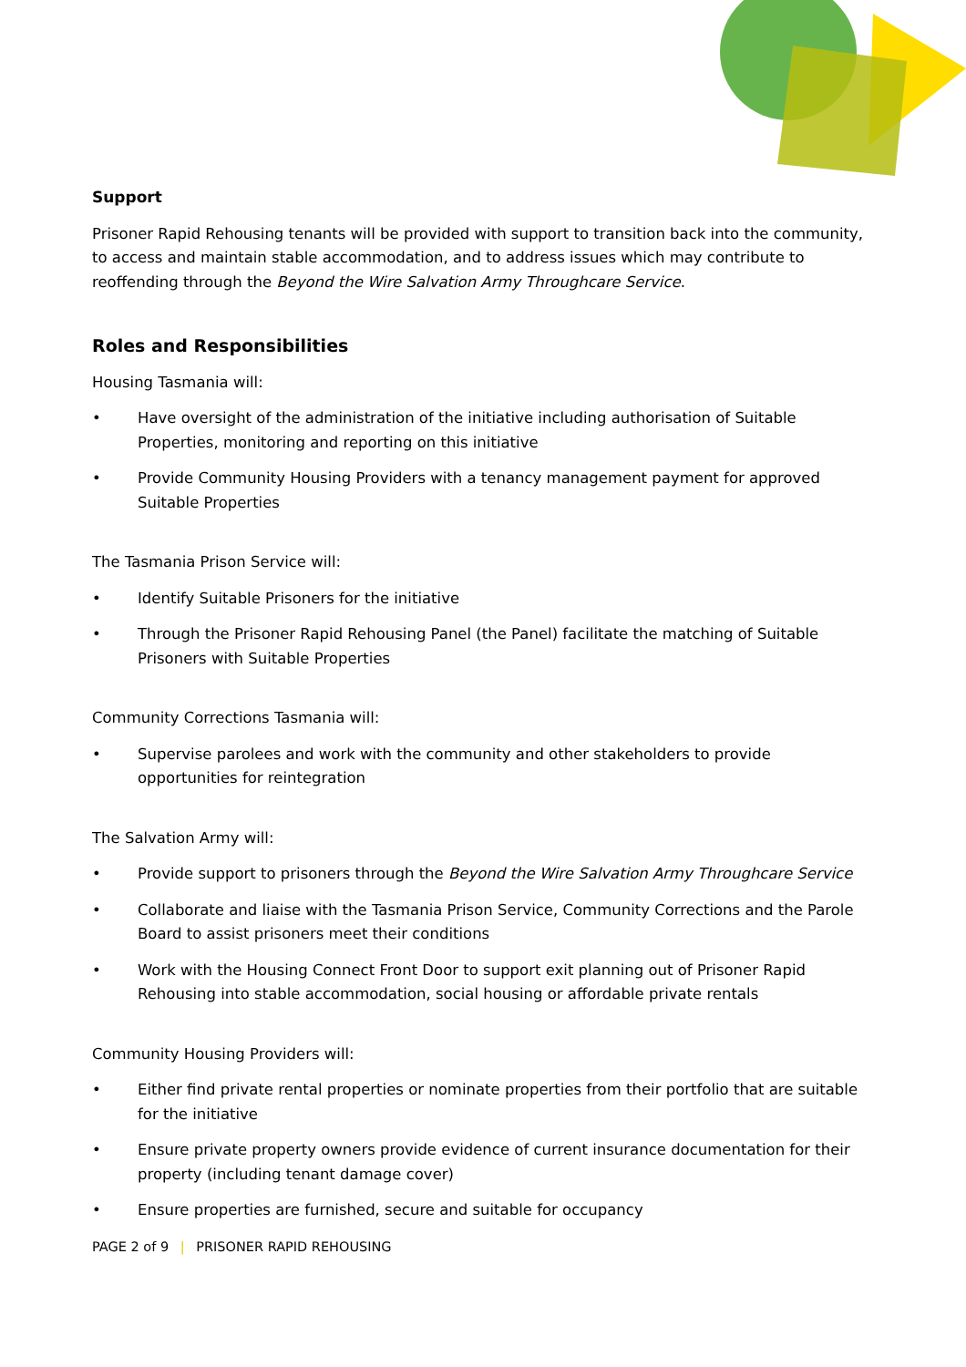Support
Prisoner Rapid Rehousing tenants will be provided with support to transition back into the community, to access and maintain stable accommodation, and to address issues which may contribute to reoffending through the Beyond the Wire Salvation Army Throughcare Service.
Roles and Responsibilities
Housing Tasmania will:
• Have oversight of the administration of the initiative including authorisation of Suitable Properties, monitoring and reporting on this initiative
• Provide Community Housing Providers with a tenancy management payment for approved Suitable Properties
The Tasmania Prison Service will:
• Identify Suitable Prisoners for the initiative
• Through the Prisoner Rapid Rehousing Panel (the Panel) facilitate the matching of Suitable Prisoners with Suitable Properties
Community Corrections Tasmania will:
• Supervise parolees and work with the community and other stakeholders to provide opportunities for reintegration
The Salvation Army will:
• Provide support to prisoners through the Beyond the Wire Salvation Army Throughcare Service
• Collaborate and liaise with the Tasmania Prison Service, Community Corrections and the Parole Board to assist prisoners meet their conditions
• Work with the Housing Connect Front Door to support exit planning out of Prisoner Rapid Rehousing into stable accommodation, social housing or affordable private rentals
Community Housing Providers will:
• Either find private rental properties or nominate properties from their portfolio that are suitable for the initiative
• Ensure private property owners provide evidence of current insurance documentation for their property (including tenant damage cover)
• Ensure properties are furnished, secure and suitable for occupancy
PAGE 2 of 9 | PRISONER RAPID REHOUSING